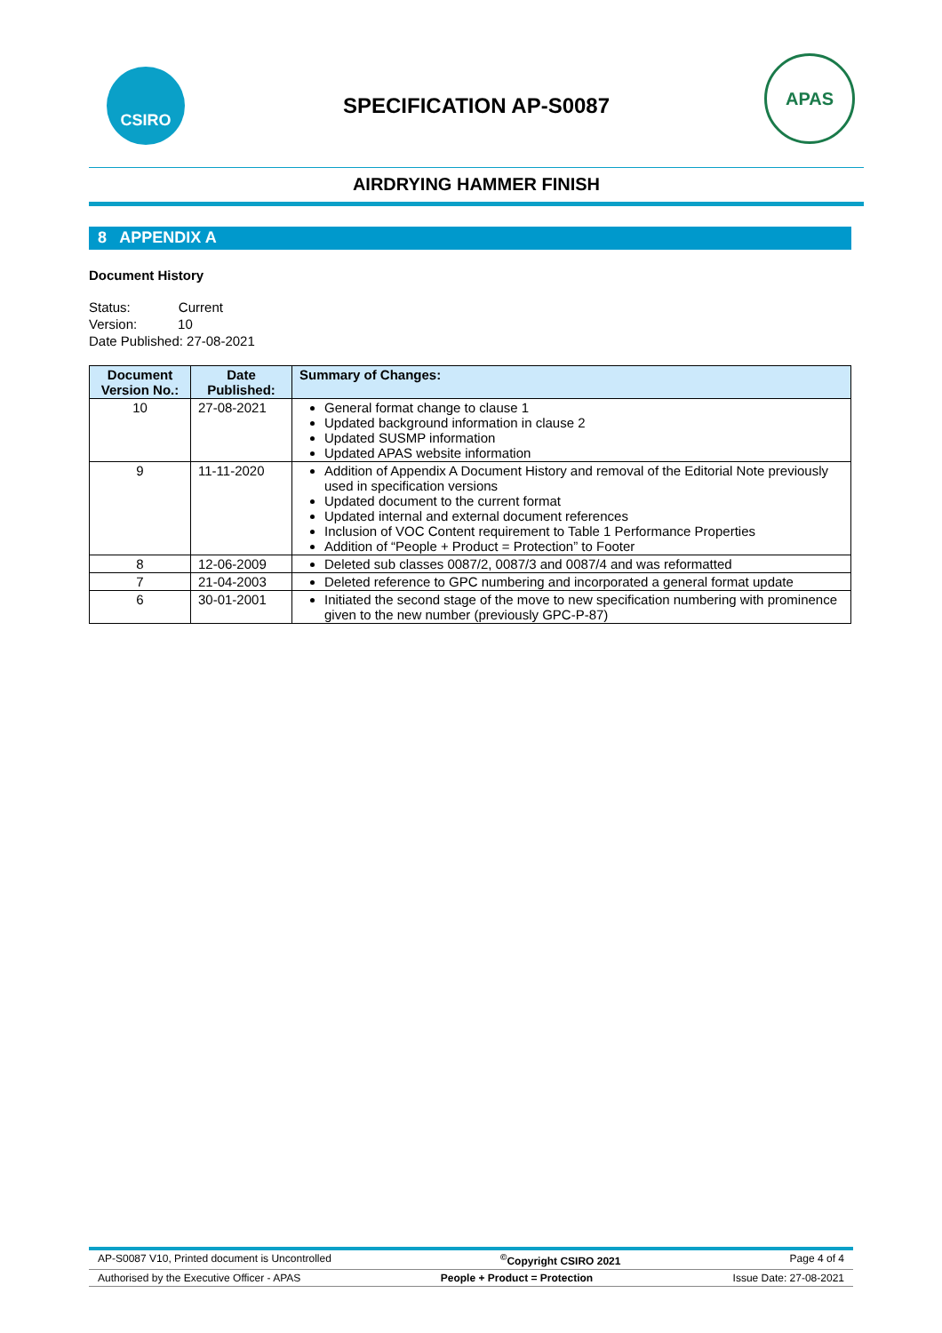CSIRO
SPECIFICATION AP-S0087
APAS
AIRDRYING HAMMER FINISH
8 APPENDIX A
Document History
Status: Current
Version: 10
Date Published: 27-08-2021
| Document Version No.: | Date Published: | Summary of Changes: |
| --- | --- | --- |
| 10 | 27-08-2021 | General format change to clause 1 Updated background information in clause 2 Updated SUSMP information Updated APAS website information |
| 9 | 11-11-2020 | Addition of Appendix A Document History and removal of the Editorial Note previously used in specification versions Updated document to the current format Updated internal and external document references Inclusion of VOC Content requirement to Table 1 Performance Properties Addition of “People + Product = Protection” to Footer |
| 8 | 12-06-2009 | Deleted sub classes 0087/2, 0087/3 and 0087/4 and was reformatted |
| 7 | 21-04-2003 | Deleted reference to GPC numbering and incorporated a general format update |
| 6 | 30-01-2001 | Initiated the second stage of the move to new specification numbering with prominence given to the new number (previously GPC-P-87) |
AP-S0087 V10, Printed document is Uncontrolled<sup>©</sup>Copyright CSIRO 2021 Page 4 of 4
Authorised by the Executive Officer - APAS People + Product = Protection Issue Date: 27-08-2021